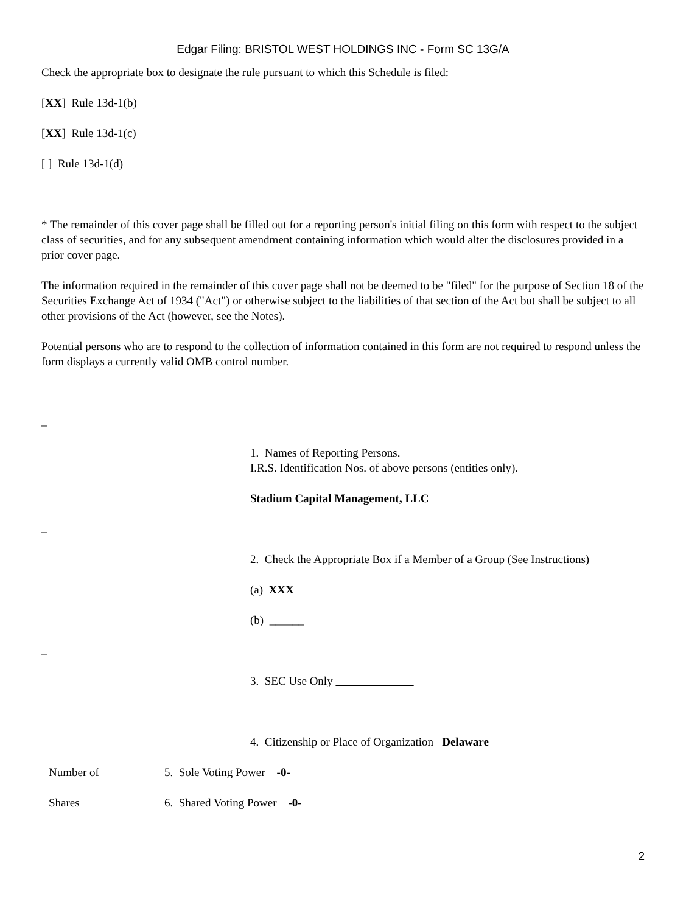Edgar Filing: BRISTOL WEST HOLDINGS INC - Form SC 13G/A
Check the appropriate box to designate the rule pursuant to which this Schedule is filed:
[XX] Rule 13d-1(b)
[XX] Rule 13d-1(c)
[ ] Rule 13d-1(d)
* The remainder of this cover page shall be filled out for a reporting person's initial filing on this form with respect to the subject class of securities, and for any subsequent amendment containing information which would alter the disclosures provided in a prior cover page.
The information required in the remainder of this cover page shall not be deemed to be "filed" for the purpose of Section 18 of the Securities Exchange Act of 1934 ("Act") or otherwise subject to the liabilities of that section of the Act but shall be subject to all other provisions of the Act (however, see the Notes).
Potential persons who are to respond to the collection of information contained in this form are not required to respond unless the form displays a currently valid OMB control number.
_
1. Names of Reporting Persons.
I.R.S. Identification Nos. of above persons (entities only).
Stadium Capital Management, LLC
_
2. Check the Appropriate Box if a Member of a Group (See Instructions)
(a) XXX
(b) ______
_
3. SEC Use Only
4. Citizenship or Place of Organization Delaware
Number of 5. Sole Voting Power -0-
Shares 6. Shared Voting Power -0-
2